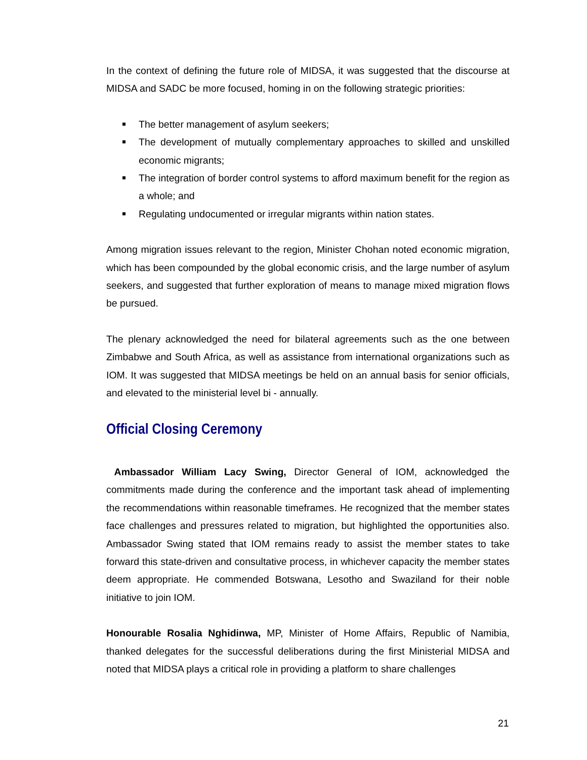In the context of defining the future role of MIDSA, it was suggested that the discourse at MIDSA and SADC be more focused, homing in on the following strategic priorities:
The better management of asylum seekers;
The development of mutually complementary approaches to skilled and unskilled economic migrants;
The integration of border control systems to afford maximum benefit for the region as a whole; and
Regulating undocumented or irregular migrants within nation states.
Among migration issues relevant to the region, Minister Chohan noted economic migration, which has been compounded by the global economic crisis, and the large number of asylum seekers, and suggested that further exploration of means to manage mixed migration flows be pursued.
The plenary acknowledged the need for bilateral agreements such as the one between Zimbabwe and South Africa, as well as assistance from international organizations such as IOM. It was suggested that MIDSA meetings be held on an annual basis for senior officials, and elevated to the ministerial level bi - annually.
Official Closing Ceremony
Ambassador William Lacy Swing, Director General of IOM, acknowledged the commitments made during the conference and the important task ahead of implementing the recommendations within reasonable timeframes. He recognized that the member states face challenges and pressures related to migration, but highlighted the opportunities also. Ambassador Swing stated that IOM remains ready to assist the member states to take forward this state-driven and consultative process, in whichever capacity the member states deem appropriate. He commended Botswana, Lesotho and Swaziland for their noble initiative to join IOM.
Honourable Rosalia Nghidinwa, MP, Minister of Home Affairs, Republic of Namibia, thanked delegates for the successful deliberations during the first Ministerial MIDSA and noted that MIDSA plays a critical role in providing a platform to share challenges
21